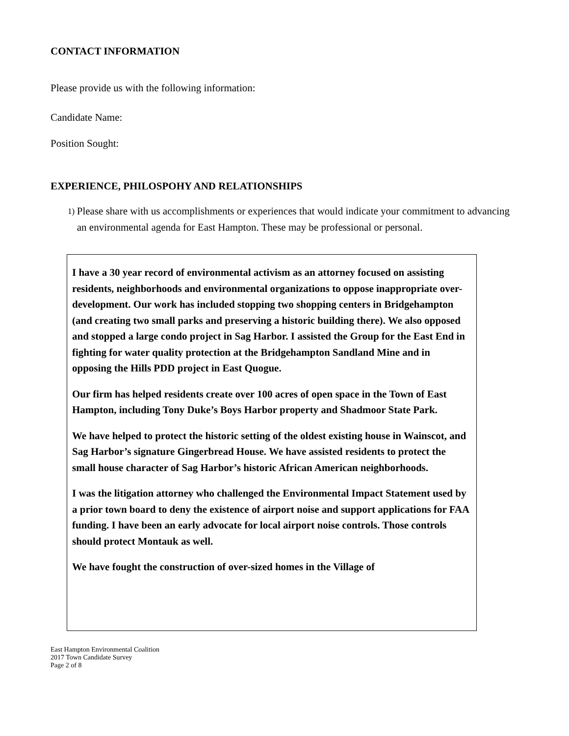CONTACT INFORMATION
Please provide us with the following information:
Candidate Name:
Position Sought:
EXPERIENCE, PHILOSPOHY AND RELATIONSHIPS
1)
Please share with us accomplishments or experiences that would indicate your commitment to advancing an environmental agenda for East Hampton. These may be professional or personal.
I have a 30 year record of environmental activism as an attorney focused on assisting residents, neighborhoods and environmental organizations to oppose inappropriate over-development. Our work has included stopping two shopping centers in Bridgehampton (and creating two small parks and preserving a historic building there). We also opposed and stopped a large condo project in Sag Harbor. I assisted the Group for the East End in fighting for water quality protection at the Bridgehampton Sandland Mine and in opposing the Hills PDD project in East Quogue.
Our firm has helped residents create over 100 acres of open space in the Town of East Hampton, including Tony Duke’s Boys Harbor property and Shadmoor State Park.
We have helped to protect the historic setting of the oldest existing house in Wainscot, and Sag Harbor’s signature Gingerbread House. We have assisted residents to protect the small house character of Sag Harbor’s historic African American neighborhoods.
I was the litigation attorney who challenged the Environmental Impact Statement used by a prior town board to deny the existence of airport noise and support applications for FAA funding. I have been an early advocate for local airport noise controls. Those controls should protect Montauk as well.
We have fought the construction of over-sized homes in the Village of
East Hampton Environmental Coalition
2017 Town Candidate Survey
Page 2 of 8